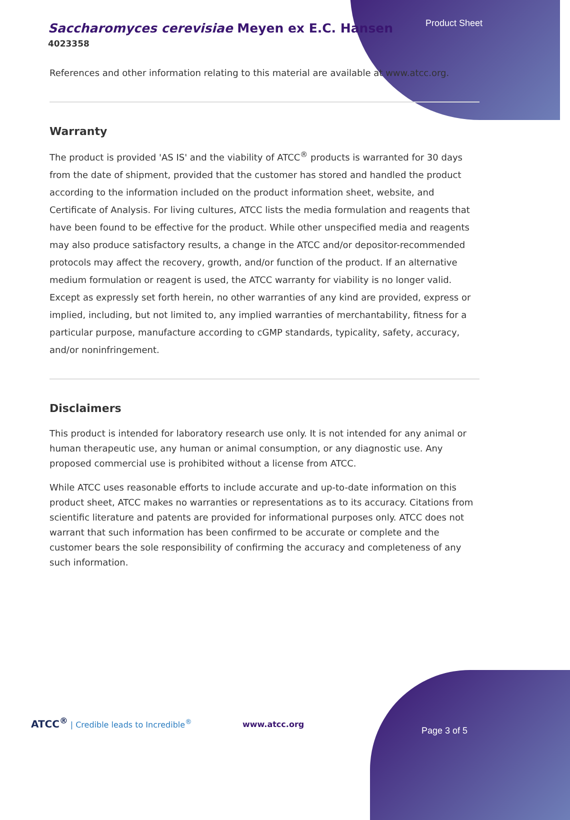Product Sheet
Saccharomyces cerevisiae Meyen ex E.C. Hansen
4023358
References and other information relating to this material are available at www.atcc.org.
Warranty
The product is provided 'AS IS' and the viability of ATCC<sup>®</sup> products is warranted for 30 days from the date of shipment, provided that the customer has stored and handled the product according to the information included on the product information sheet, website, and Certificate of Analysis. For living cultures, ATCC lists the media formulation and reagents that have been found to be effective for the product. While other unspecified media and reagents may also produce satisfactory results, a change in the ATCC and/or depositor-recommended protocols may affect the recovery, growth, and/or function of the product. If an alternative medium formulation or reagent is used, the ATCC warranty for viability is no longer valid. Except as expressly set forth herein, no other warranties of any kind are provided, express or implied, including, but not limited to, any implied warranties of merchantability, fitness for a particular purpose, manufacture according to cGMP standards, typicality, safety, accuracy, and/or noninfringement.
Disclaimers
This product is intended for laboratory research use only. It is not intended for any animal or human therapeutic use, any human or animal consumption, or any diagnostic use. Any proposed commercial use is prohibited without a license from ATCC.
While ATCC uses reasonable efforts to include accurate and up-to-date information on this product sheet, ATCC makes no warranties or representations as to its accuracy. Citations from scientific literature and patents are provided for informational purposes only. ATCC does not warrant that such information has been confirmed to be accurate or complete and the customer bears the sole responsibility of confirming the accuracy and completeness of any such information.
ATCC<sup>®</sup> | Credible leads to Incredible<sup>®</sup>
www.atcc.org
Page 3 of 5